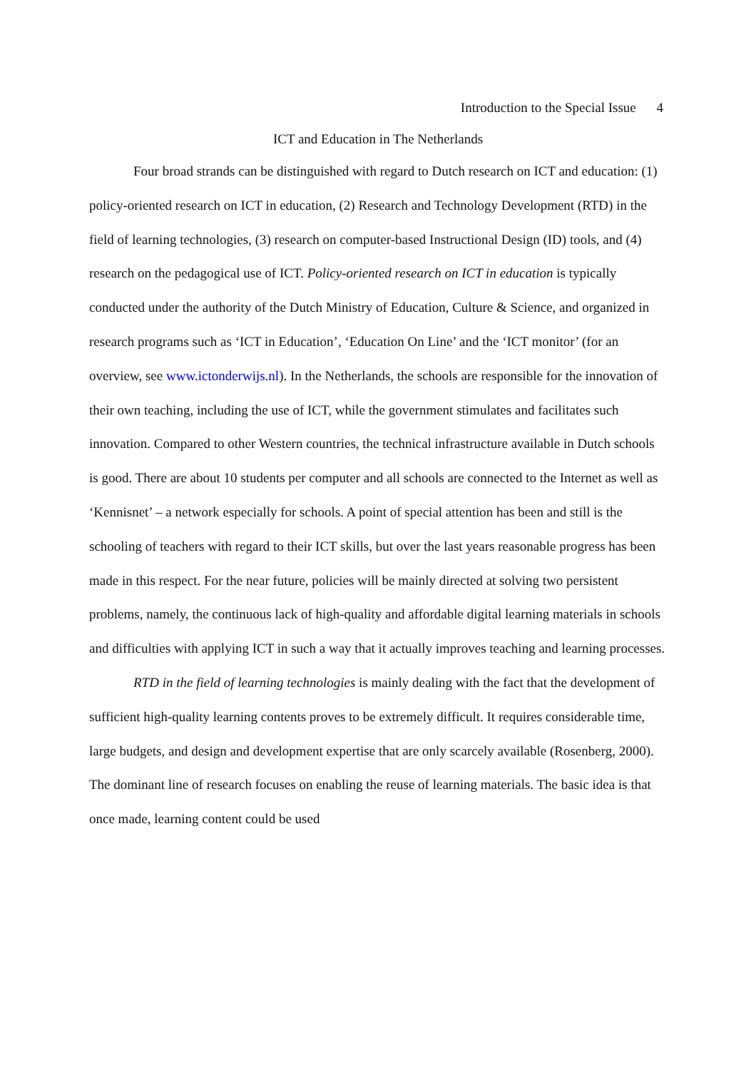Introduction to the Special Issue 4
ICT and Education in The Netherlands
Four broad strands can be distinguished with regard to Dutch research on ICT and education: (1) policy-oriented research on ICT in education, (2) Research and Technology Development (RTD) in the field of learning technologies, (3) research on computer-based Instructional Design (ID) tools, and (4) research on the pedagogical use of ICT. Policy-oriented research on ICT in education is typically conducted under the authority of the Dutch Ministry of Education, Culture & Science, and organized in research programs such as ‘ICT in Education’, ‘Education On Line’ and the ‘ICT monitor’ (for an overview, see www.ictonderwijs.nl). In the Netherlands, the schools are responsible for the innovation of their own teaching, including the use of ICT, while the government stimulates and facilitates such innovation. Compared to other Western countries, the technical infrastructure available in Dutch schools is good. There are about 10 students per computer and all schools are connected to the Internet as well as ‘Kennisnet’ – a network especially for schools. A point of special attention has been and still is the schooling of teachers with regard to their ICT skills, but over the last years reasonable progress has been made in this respect. For the near future, policies will be mainly directed at solving two persistent problems, namely, the continuous lack of high-quality and affordable digital learning materials in schools and difficulties with applying ICT in such a way that it actually improves teaching and learning processes.
RTD in the field of learning technologies is mainly dealing with the fact that the development of sufficient high-quality learning contents proves to be extremely difficult. It requires considerable time, large budgets, and design and development expertise that are only scarcely available (Rosenberg, 2000). The dominant line of research focuses on enabling the reuse of learning materials. The basic idea is that once made, learning content could be used